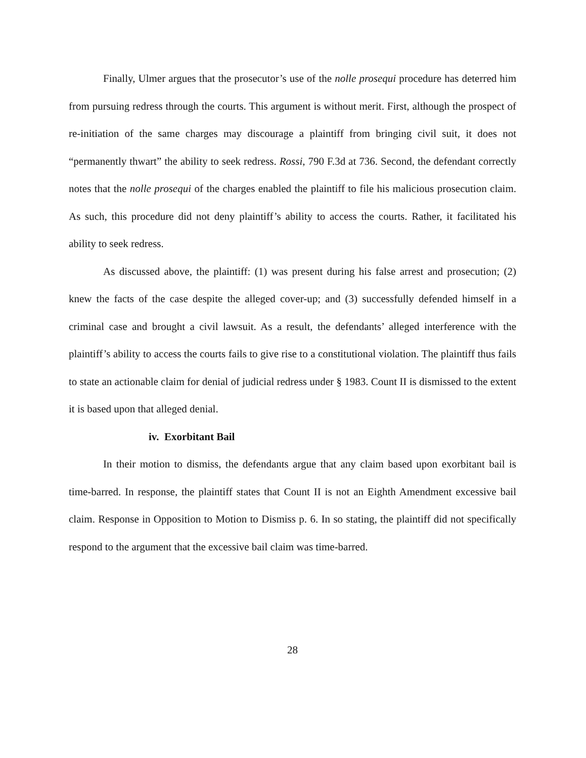Finally, Ulmer argues that the prosecutor’s use of the nolle prosequi procedure has deterred him from pursuing redress through the courts. This argument is without merit. First, although the prospect of re-initiation of the same charges may discourage a plaintiff from bringing civil suit, it does not “permanently thwart” the ability to seek redress. Rossi, 790 F.3d at 736. Second, the defendant correctly notes that the nolle prosequi of the charges enabled the plaintiff to file his malicious prosecution claim. As such, this procedure did not deny plaintiff’s ability to access the courts. Rather, it facilitated his ability to seek redress.
As discussed above, the plaintiff: (1) was present during his false arrest and prosecution; (2) knew the facts of the case despite the alleged cover-up; and (3) successfully defended himself in a criminal case and brought a civil lawsuit. As a result, the defendants’ alleged interference with the plaintiff’s ability to access the courts fails to give rise to a constitutional violation. The plaintiff thus fails to state an actionable claim for denial of judicial redress under § 1983. Count II is dismissed to the extent it is based upon that alleged denial.
iv. Exorbitant Bail
In their motion to dismiss, the defendants argue that any claim based upon exorbitant bail is time-barred. In response, the plaintiff states that Count II is not an Eighth Amendment excessive bail claim. Response in Opposition to Motion to Dismiss p. 6. In so stating, the plaintiff did not specifically respond to the argument that the excessive bail claim was time-barred.
28